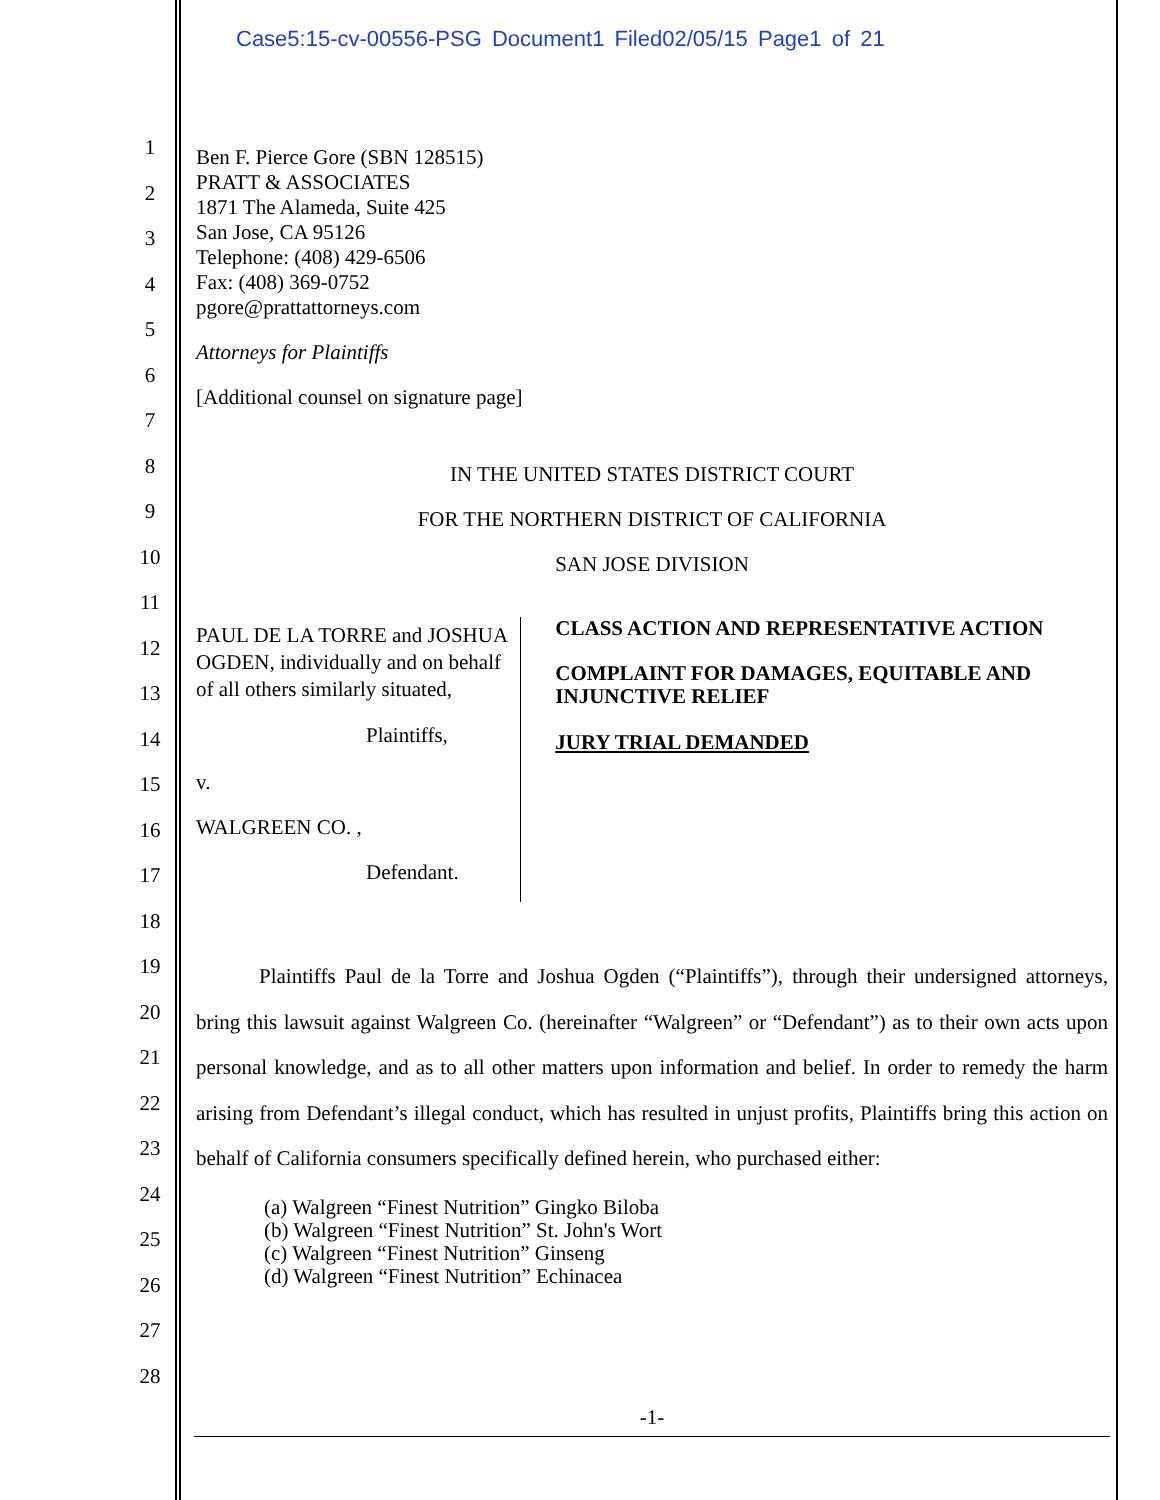Case5:15-cv-00556-PSG Document1 Filed02/05/15 Page1 of 21
1
2
3
4
5
6
7
8
9
10
11
12
13
14
15
16
17
18
19
20
21
22
23
24
25
26
27
28
Ben F. Pierce Gore (SBN 128515)
PRATT & ASSOCIATES
1871 The Alameda, Suite 425
San Jose, CA 95126
Telephone: (408) 429-6506
Fax: (408) 369-0752
pgore@prattattorneys.com
Attorneys for Plaintiffs
[Additional counsel on signature page]
IN THE UNITED STATES DISTRICT COURT
FOR THE NORTHERN DISTRICT OF CALIFORNIA
SAN JOSE DIVISION
PAUL DE LA TORRE and JOSHUA OGDEN, individually and on behalf of all others similarly situated,
Plaintiffs,
v.
WALGREEN CO. ,
Defendant.
CLASS ACTION AND REPRESENTATIVE ACTION
COMPLAINT FOR DAMAGES, EQUITABLE AND INJUNCTIVE RELIEF
JURY TRIAL DEMANDED
   Plaintiffs Paul de la Torre and Joshua Ogden (“Plaintiffs”), through their undersigned attorneys, bring this lawsuit against Walgreen Co. (hereinafter “Walgreen” or “Defendant”) as to their own acts upon personal knowledge, and as to all other matters upon information and belief. In order to remedy the harm arising from Defendant’s illegal conduct, which has resulted in unjust profits, Plaintiffs bring this action on behalf of California consumers specifically defined herein, who purchased either:
(a) Walgreen “Finest Nutrition” Gingko Biloba
(b) Walgreen “Finest Nutrition” St. John's Wort
(c) Walgreen “Finest Nutrition” Ginseng
(d) Walgreen “Finest Nutrition” Echinacea
-1-